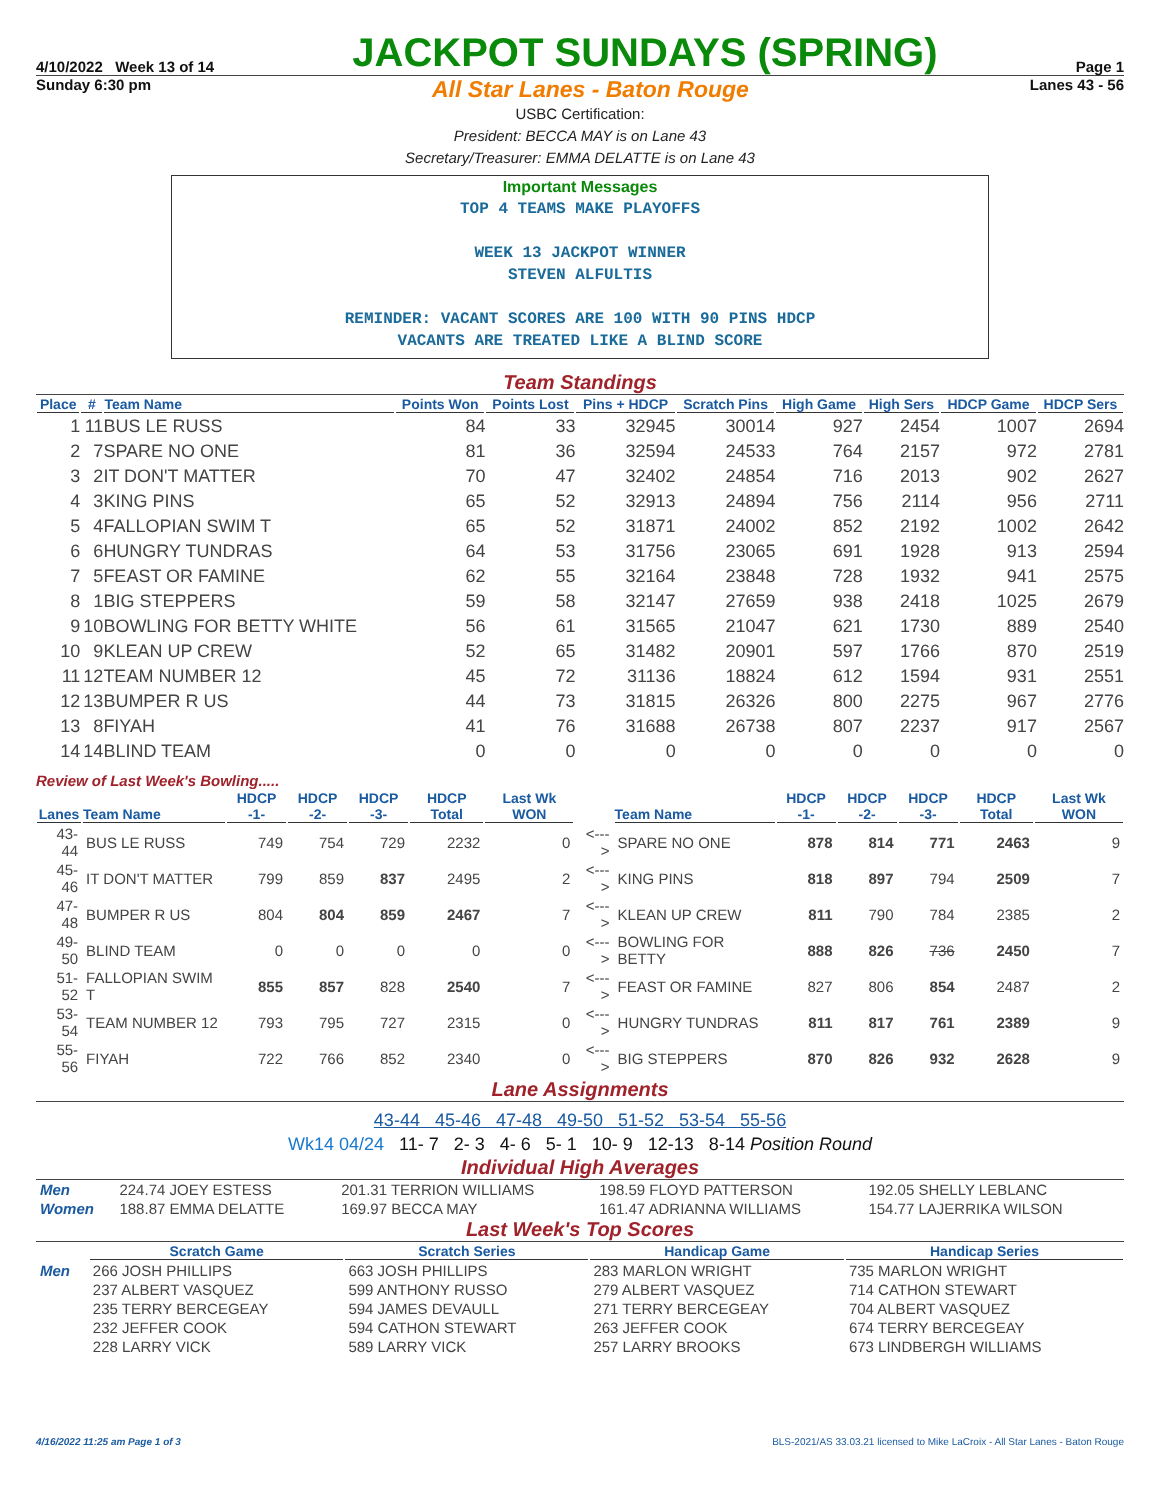4/10/2022 Week 13 of 14
JACKPOT SUNDAYS (SPRING)
Page 1
Sunday 6:30 pm All Star Lanes - Baton Rouge Lanes 43 - 56
USBC Certification:
President: BECCA MAY is on Lane 43
Secretary/Treasurer: EMMA DELATTE is on Lane 43
Important Messages
TOP 4 TEAMS MAKE PLAYOFFS
WEEK 13 JACKPOT WINNER
STEVEN ALFULTIS
REMINDER: VACANT SCORES ARE 100 WITH 90 PINS HDCP
VACANTS ARE TREATED LIKE A BLIND SCORE
Team Standings
| Place | # | Team Name | Points Won | Points Lost | Pins + HDCP | Scratch Pins | High Game | High Sers | HDCP Game | HDCP Sers |
| --- | --- | --- | --- | --- | --- | --- | --- | --- | --- | --- |
| 1 | 11 | BUS LE RUSS | 84 | 33 | 32945 | 30014 | 927 | 2454 | 1007 | 2694 |
| 2 | 7 | SPARE NO ONE | 81 | 36 | 32594 | 24533 | 764 | 2157 | 972 | 2781 |
| 3 | 2 | IT DON'T MATTER | 70 | 47 | 32402 | 24854 | 716 | 2013 | 902 | 2627 |
| 4 | 3 | KING PINS | 65 | 52 | 32913 | 24894 | 756 | 2114 | 956 | 2711 |
| 5 | 4 | FALLOPIAN SWIM T | 65 | 52 | 31871 | 24002 | 852 | 2192 | 1002 | 2642 |
| 6 | 6 | HUNGRY TUNDRAS | 64 | 53 | 31756 | 23065 | 691 | 1928 | 913 | 2594 |
| 7 | 5 | FEAST OR FAMINE | 62 | 55 | 32164 | 23848 | 728 | 1932 | 941 | 2575 |
| 8 | 1 | BIG STEPPERS | 59 | 58 | 32147 | 27659 | 938 | 2418 | 1025 | 2679 |
| 9 | 10 | BOWLING FOR BETTY WHITE | 56 | 61 | 31565 | 21047 | 621 | 1730 | 889 | 2540 |
| 10 | 9 | KLEAN UP CREW | 52 | 65 | 31482 | 20901 | 597 | 1766 | 870 | 2519 |
| 11 | 12 | TEAM NUMBER 12 | 45 | 72 | 31136 | 18824 | 612 | 1594 | 931 | 2551 |
| 12 | 13 | BUMPER R US | 44 | 73 | 31815 | 26326 | 800 | 2275 | 967 | 2776 |
| 13 | 8 | FIYAH | 41 | 76 | 31688 | 26738 | 807 | 2237 | 917 | 2567 |
| 14 | 14 | BLIND TEAM | 0 | 0 | 0 | 0 | 0 | 0 | 0 | 0 |
Review of Last Week's Bowling.....
| Lanes | Team Name | HDCP -1- | HDCP -2- | HDCP -3- | HDCP Total | Last Wk WON | | Team Name | HDCP -1- | HDCP -2- | HDCP -3- | HDCP Total | Last Wk WON |
| --- | --- | --- | --- | --- | --- | --- | --- | --- | --- | --- | --- | --- | --- |
| 43-44 | BUS LE RUSS | 749 | 754 | 729 | 2232 | 0 | <---> | SPARE NO ONE | 878 | 814 | 771 | 2463 | 9 |
| 45-46 | IT DON'T MATTER | 799 | 859 | 837 | 2495 | 2 | <---> | KING PINS | 818 | 897 | 794 | 2509 | 7 |
| 47-48 | BUMPER R US | 804 | 804 | 859 | 2467 | 7 | <---> | KLEAN UP CREW | 811 | 790 | 784 | 2385 | 2 |
| 49-50 | BLIND TEAM | 0 | 0 | 0 | 0 | 0 | <---> | BOWLING FOR BETTY | 888 | 826 | 736 | 2450 | 7 |
| 51-52 | FALLOPIAN SWIM T | 855 | 857 | 828 | 2540 | 7 | <---> | FEAST OR FAMINE | 827 | 806 | 854 | 2487 | 2 |
| 53-54 | TEAM NUMBER 12 | 793 | 795 | 727 | 2315 | 0 | <---> | HUNGRY TUNDRAS | 811 | 817 | 761 | 2389 | 9 |
| 55-56 | FIYAH | 722 | 766 | 852 | 2340 | 0 | <---> | BIG STEPPERS | 870 | 826 | 932 | 2628 | 9 |
Lane Assignments
43-44 45-46 47-48 49-50 51-52 53-54 55-56
Wk14 04/24 11- 7 2- 3 4- 6 5- 1 10- 9 12-13 8-14 Position Round
Individual High Averages
| Men | 224.74 JOEY ESTESS | 201.31 TERRION WILLIAMS | 198.59 FLOYD PATTERSON | 192.05 SHELLY LEBLANC |
| Women | 188.87 EMMA DELATTE | 169.97 BECCA MAY | 161.47 ADRIANNA WILLIAMS | 154.77 LAJERRIKA WILSON |
Last Week's Top Scores
| | Scratch Game | Scratch Series | Handicap Game | Handicap Series |
| --- | --- | --- | --- | --- |
| Men | 266 JOSH PHILLIPS | 663 JOSH PHILLIPS | 283 MARLON WRIGHT | 735 MARLON WRIGHT |
| | 237 ALBERT VASQUEZ | 599 ANTHONY RUSSO | 279 ALBERT VASQUEZ | 714 CATHON STEWART |
| | 235 TERRY BERCEGEAY | 594 JAMES DEVAULL | 271 TERRY BERCEGEAY | 704 ALBERT VASQUEZ |
| | 232 JEFFER COOK | 594 CATHON STEWART | 263 JEFFER COOK | 674 TERRY BERCEGEAY |
| | 228 LARRY VICK | 589 LARRY VICK | 257 LARRY BROOKS | 673 LINDBERGH WILLIAMS |
4/16/2022 11:25 am Page 1 of 3 BLS-2021/AS 33.03.21 licensed to Mike LaCroix - All Star Lanes - Baton Rouge